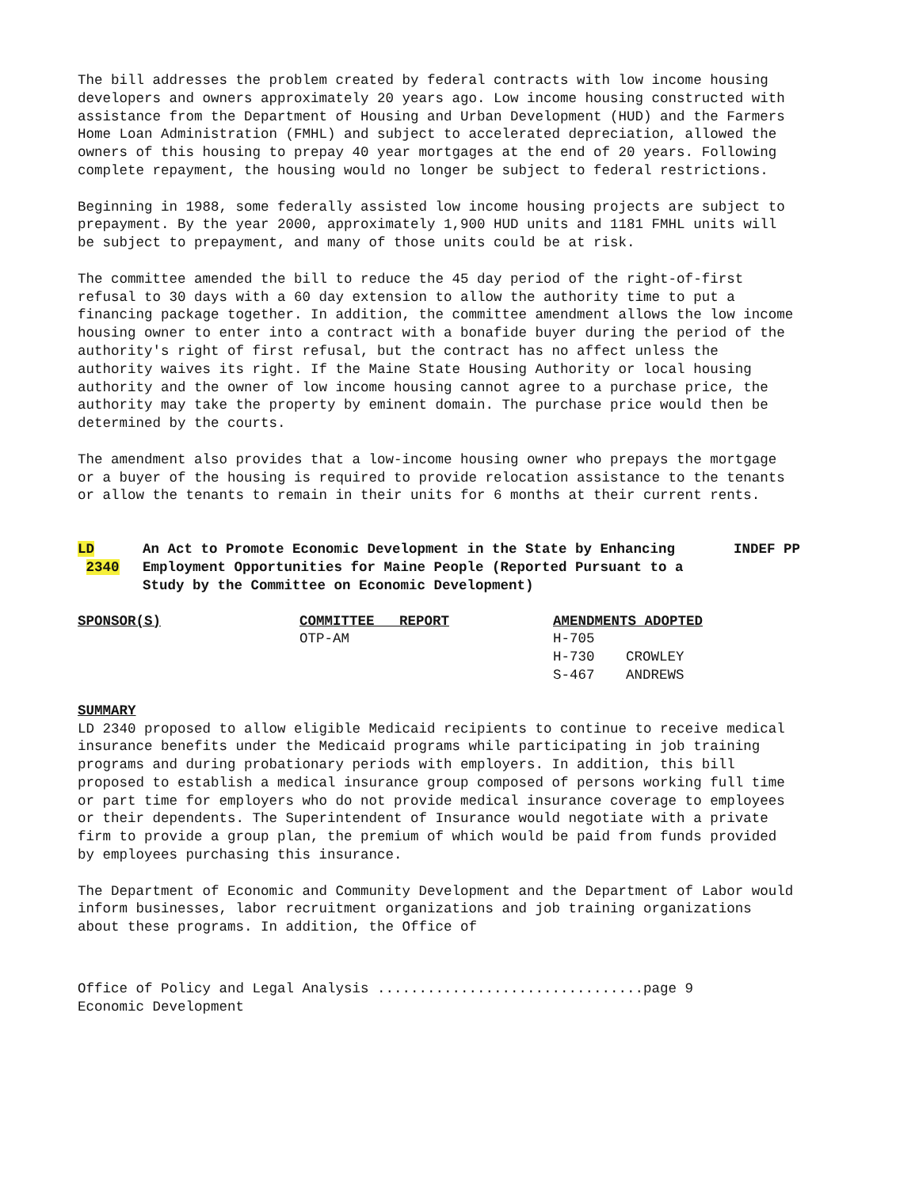The bill addresses the problem created by federal contracts with low income housing developers and owners approximately 20 years ago. Low income housing constructed with assistance from the Department of Housing and Urban Development (HUD) and the Farmers Home Loan Administration (FMHL) and subject to accelerated depreciation, allowed the owners of this housing to prepay 40 year mortgages at the end of 20 years. Following complete repayment, the housing would no longer be subject to federal restrictions.
Beginning in 1988, some federally assisted low income housing projects are subject to prepayment. By the year 2000, approximately 1,900 HUD units and 1181 FMHL units will be subject to prepayment, and many of those units could be at risk.
The committee amended the bill to reduce the 45 day period of the right-of-first refusal to 30 days with a 60 day extension to allow the authority time to put a financing package together. In addition, the committee amendment allows the low income housing owner to enter into a contract with a bonafide buyer during the period of the authority's right of first refusal, but the contract has no affect unless the authority waives its right. If the Maine State Housing Authority or local housing authority and the owner of low income housing cannot agree to a purchase price, the authority may take the property by eminent domain. The purchase price would then be determined by the courts.
The amendment also provides that a low-income housing owner who prepays the mortgage or a buyer of the housing is required to provide relocation assistance to the tenants or allow the tenants to remain in their units for 6 months at their current rents.
LD
2340
An Act to Promote Economic Development in the State by Enhancing Employment Opportunities for Maine People (Reported Pursuant to a Study by the Committee on Economic Development)
INDEF PP
| SPONSOR(S) | COMMITTEE REPORT | AMENDMENTS ADOPTED | |
| --- | --- | --- | --- |
| | OTP-AM | H-705 | |
| | | H-730 | CROWLEY |
| | | S-467 | ANDREWS |
SUMMARY
LD 2340 proposed to allow eligible Medicaid recipients to continue to receive medical insurance benefits under the Medicaid programs while participating in job training programs and during probationary periods with employers. In addition, this bill proposed to establish a medical insurance group composed of persons working full time or part time for employers who do not provide medical insurance coverage to employees or their dependents. The Superintendent of Insurance would negotiate with a private firm to provide a group plan, the premium of which would be paid from funds provided by employees purchasing this insurance.
The Department of Economic and Community Development and the Department of Labor would inform businesses, labor recruitment organizations and job training organizations about these programs. In addition, the Office of
Office of Policy and Legal Analysis ................................page 9
Economic Development